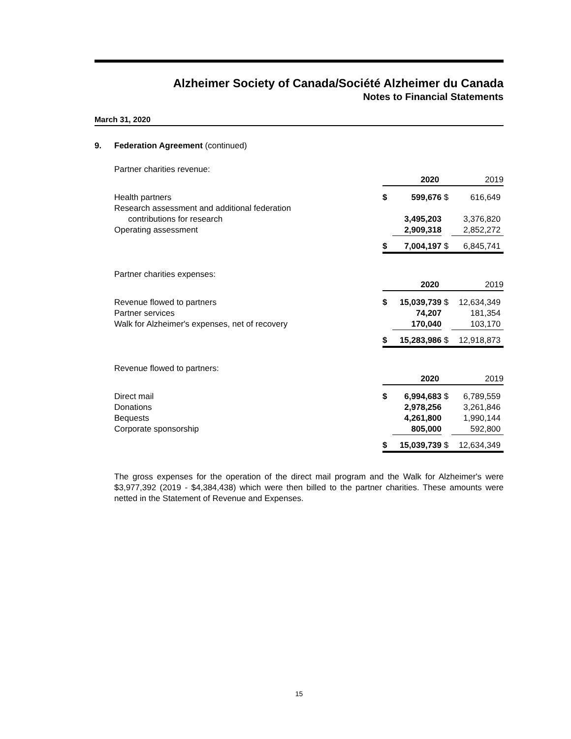Alzheimer Society of Canada/Société Alzheimer du Canada
Notes to Financial Statements
March 31, 2020
9. Federation Agreement (continued)
Partner charities revenue:
| | 2020 | | 2019 | |
| Health partners | $ | 599,676 | $ | 616,649 |
| Research assessment and additional federation contributions for research | | 3,495,203 | | 3,376,820 |
| Operating assessment | | 2,909,318 | | 2,852,272 |
| | $ | 7,004,197 | $ | 6,845,741 |
Partner charities expenses:
| | 2020 | | 2019 | |
| Revenue flowed to partners | $ | 15,039,739 | $ | 12,634,349 |
| Partner services | | 74,207 | | 181,354 |
| Walk for Alzheimer's expenses, net of recovery | | 170,040 | | 103,170 |
| | $ | 15,283,986 | $ | 12,918,873 |
Revenue flowed to partners:
| | 2020 | | 2019 | |
| Direct mail | $ | 6,994,683 | $ | 6,789,559 |
| Donations | | 2,978,256 | | 3,261,846 |
| Bequests | | 4,261,800 | | 1,990,144 |
| Corporate sponsorship | | 805,000 | | 592,800 |
| | $ | 15,039,739 | $ | 12,634,349 |
The gross expenses for the operation of the direct mail program and the Walk for Alzheimer's were $3,977,392 (2019 - $4,384,438) which were then billed to the partner charities. These amounts were netted in the Statement of Revenue and Expenses.
15